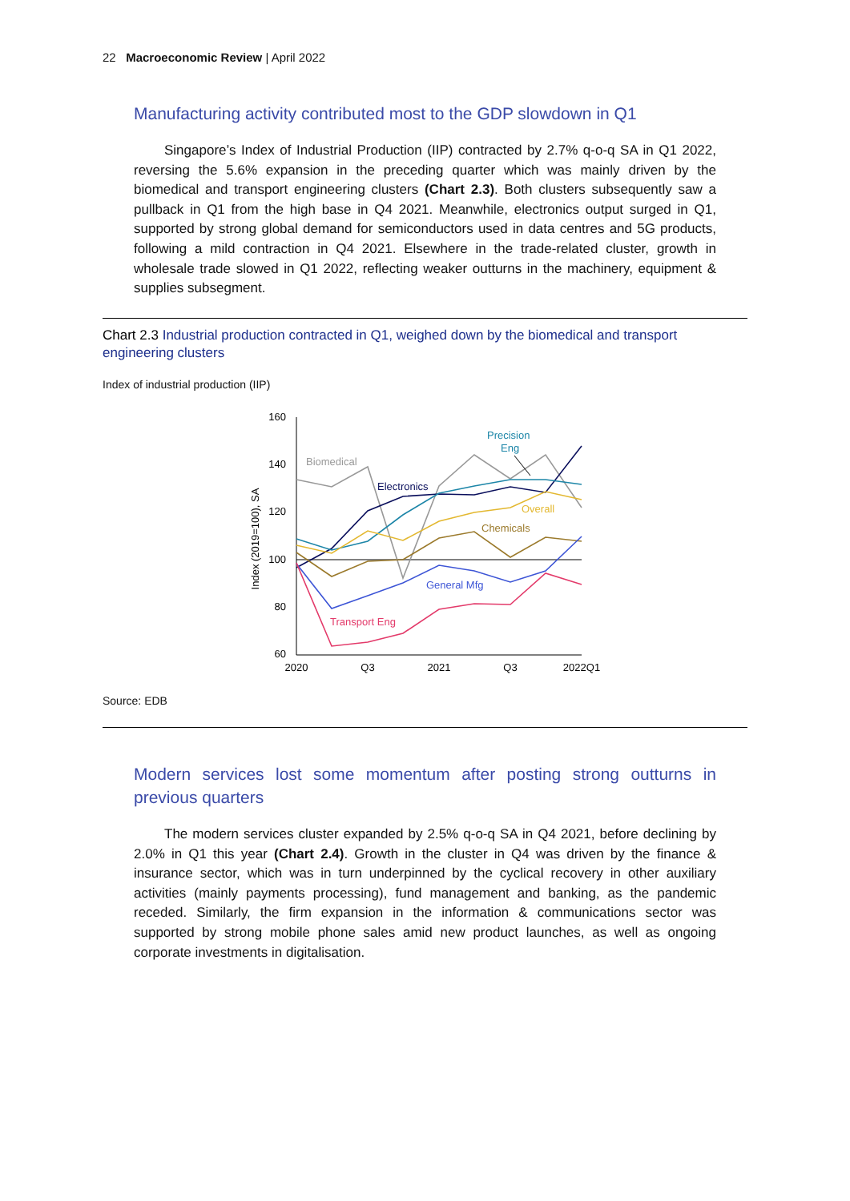22 Macroeconomic Review | April 2022
Manufacturing activity contributed most to the GDP slowdown in Q1
Singapore’s Index of Industrial Production (IIP) contracted by 2.7% q-o-q SA in Q1 2022, reversing the 5.6% expansion in the preceding quarter which was mainly driven by the biomedical and transport engineering clusters (Chart 2.3). Both clusters subsequently saw a pullback in Q1 from the high base in Q4 2021. Meanwhile, electronics output surged in Q1, supported by strong global demand for semiconductors used in data centres and 5G products, following a mild contraction in Q4 2021. Elsewhere in the trade-related cluster, growth in wholesale trade slowed in Q1 2022, reflecting weaker outturns in the machinery, equipment & supplies subsegment.
Chart 2.3 Industrial production contracted in Q1, weighed down by the biomedical and transport engineering clusters
Index of industrial production (IIP)
160
140
120
100
80
60
2020
Q3
2021
Q3
2022Q1
Index (2019=100), SA
Biomedical
Electronics
Precision
Eng
Overall
Chemicals
General Mfg
Transport Eng
Source: EDB
Modern services lost some momentum after posting strong outturns in previous quarters
The modern services cluster expanded by 2.5% q-o-q SA in Q4 2021, before declining by 2.0% in Q1 this year (Chart 2.4). Growth in the cluster in Q4 was driven by the finance & insurance sector, which was in turn underpinned by the cyclical recovery in other auxiliary activities (mainly payments processing), fund management and banking, as the pandemic receded. Similarly, the firm expansion in the information & communications sector was supported by strong mobile phone sales amid new product launches, as well as ongoing corporate investments in digitalisation.